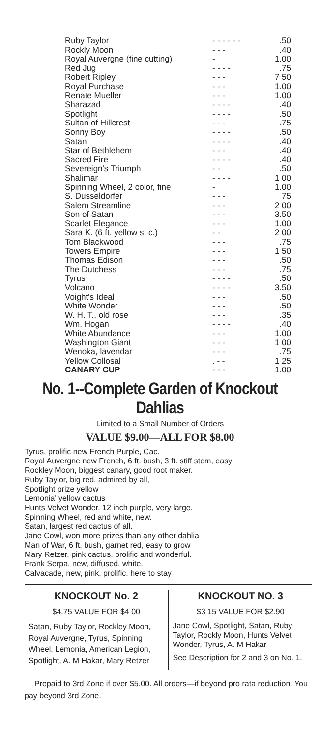| Ruby Taylor | - - - - - - | .50 |
| Rockly Moon | - - - | .40 |
| Royal Auvergne (fine cutting) | - | 1.00 |
| Red Jug | - - - - | .75 |
| Robert Ripley | - - - | 7 50 |
| Royal Purchase | - - - | 1.00 |
| Renate Mueller | - - - | 1.00 |
| Sharazad | - - - - | .40 |
| Spotlight | - - - - | .50 |
| Sultan of Hillcrest | - - - | .75 |
| Sonny Boy | - - - - | .50 |
| Satan | - - - - | .40 |
| Star of Bethlehem | - - - | .40 |
| Sacred Fire | - - - - | .40 |
| Severeign's Triumph | - - | .50 |
| Shalimar | - - - - | 1 00 |
| Spinning Wheel, 2 color, fine | - | 1.00 |
| S. Dusseldorfer | - - - | 75 |
| Salem Streamline | - - - | 2 00 |
| Son of Satan | - - - | 3.50 |
| Scarlet Elegance | - - - | 1.00 |
| Sara K. (6 ft. yellow s. c.) | - - | 2 00 |
| Tom Blackwood | - - - | .75 |
| Towers Empire | - - - | 1 50 |
| Thomas Edison | - - - | .50 |
| The Dutchess | - - - | .75 |
| Tyrus | - - - - | .50 |
| Volcano | - - - - | 3.50 |
| Voight's Ideal | - - - | .50 |
| White Wonder | - - - | .50 |
| W. H. T., old rose | - - - | .35 |
| Wm. Hogan | - - - - | .40 |
| White Abundance | - - - | 1.00 |
| Washington Giant | - - - | 1 00 |
| Wenoka, lavendar | - - - | .75 |
| Yellow Collosal | . - - | 1 25 |
| CANARY CUP | - - - | 1.00 |
No. 1--Complete Garden of Knockout Dahlias
Limited to a Small Number of Orders
VALUE $9.00—ALL FOR $8.00
Tyrus, prolific new French Purple, Cac.
Royal Auvergne new French, 6 ft. bush, 3 ft. stiff stem, easy
Rockley Moon, biggest canary, good root maker.
Ruby Taylor, big red, admired by all,
Spotlight prize yellow
Lemonia' yellow cactus
Hunts Velvet Wonder. 12 inch purple, very large.
Spinning Wheel, red and white, new.
Satan, largest red cactus of all.
Jane Cowl, won more prizes than any other dahlia
Man of War, 6 ft. bush, garnet red, easy to grow
Mary Retzer, pink cactus, prolific and wonderful.
Frank Serpa, new, diffused, white.
Calvacade, new, pink, prolific. here to stay
KNOCKOUT No. 2
$4.75 VALUE FOR $4 00
Satan, Ruby Taylor, Rockley Moon, Royal Auvergne, Tyrus, Spinning Wheel, Lemonia, American Legion, Spotlight, A. M Hakar, Mary Retzer
KNOCKOUT NO. 3
$3 15 VALUE FOR $2.90
Jane Cowl, Spotlight, Satan, Ruby Taylor, Rockly Moon, Hunts Velvet Wonder, Tyrus, A. M Hakar
See Description for 2 and 3 on No. 1.
Prepaid to 3rd Zone if over $5.00. All orders—if beyond pro rata reduction. You pay beyond 3rd Zone.